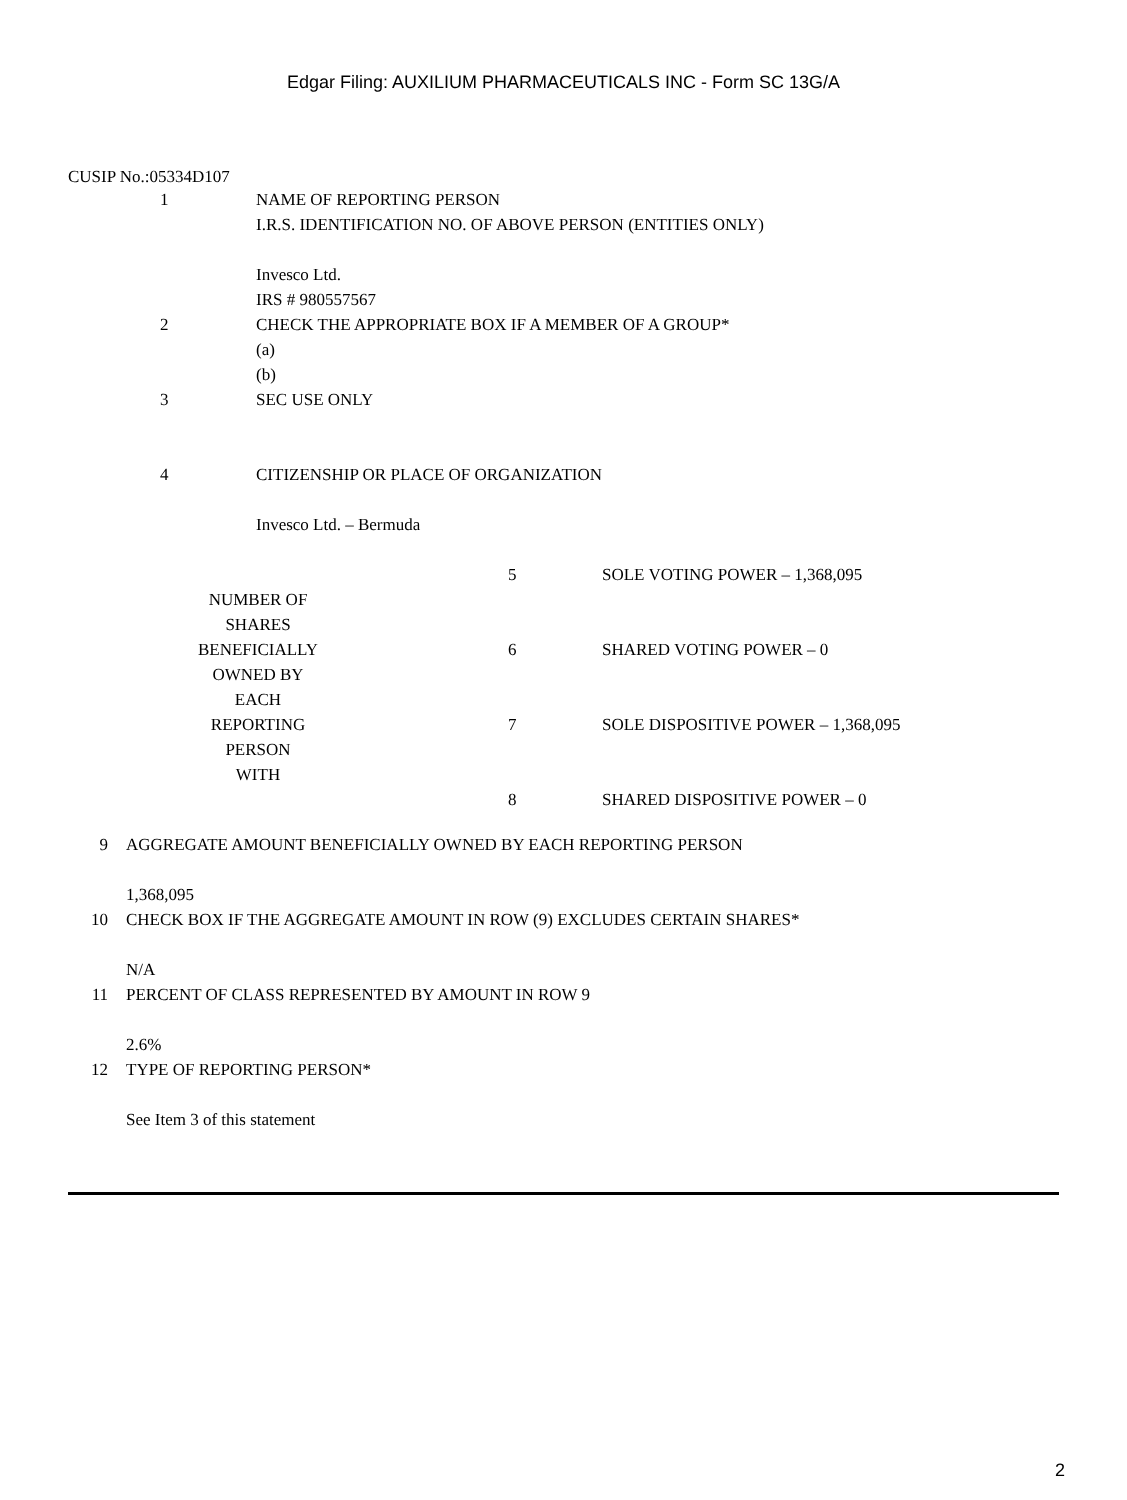Edgar Filing: AUXILIUM PHARMACEUTICALS INC - Form SC 13G/A
CUSIP No.:05334D107
| 1 | NAME OF REPORTING PERSON I.R.S. IDENTIFICATION NO. OF ABOVE PERSON (ENTITIES ONLY) Invesco Ltd. IRS # 980557567 |
| 2 | CHECK THE APPROPRIATE BOX IF A MEMBER OF A GROUP* (a) (b) |
| 3 | SEC USE ONLY |
| 4 | CITIZENSHIP OR PLACE OF ORGANIZATION Invesco Ltd. – Bermuda |
| NUMBER OF SHARES BENEFICIALLY OWNED BY EACH REPORTING PERSON WITH | 5 | SOLE VOTING POWER – 1,368,095 |
| | 6 | SHARED VOTING POWER – 0 |
| | 7 | SOLE DISPOSITIVE POWER – 1,368,095 |
| | 8 | SHARED DISPOSITIVE POWER – 0 |
| 9 | AGGREGATE AMOUNT BENEFICIALLY OWNED BY EACH REPORTING PERSON 1,368,095 |
| 10 | CHECK BOX IF THE AGGREGATE AMOUNT IN ROW (9) EXCLUDES CERTAIN SHARES* N/A |
| 11 | PERCENT OF CLASS REPRESENTED BY AMOUNT IN ROW 9 2.6% |
| 12 | TYPE OF REPORTING PERSON* See Item 3 of this statement |
2